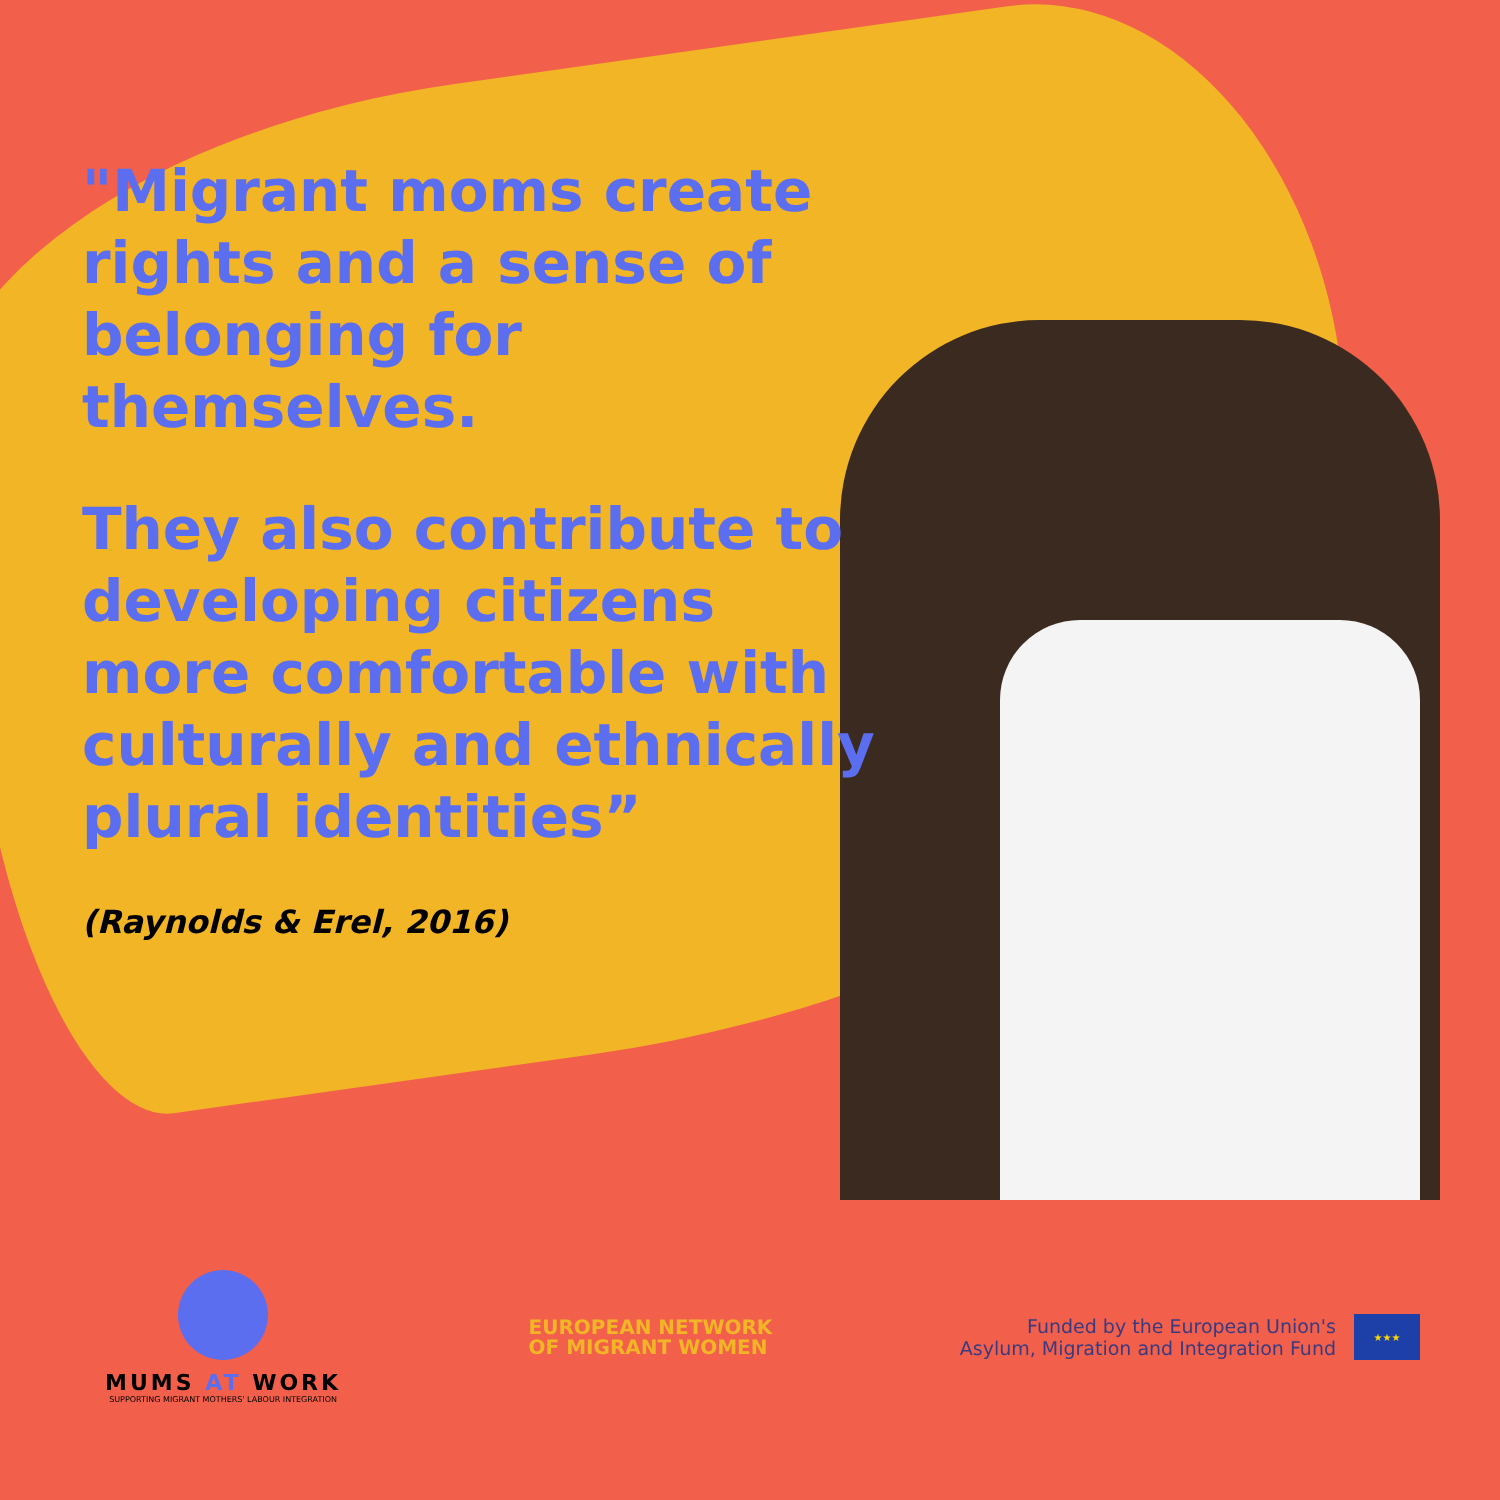"Migrant moms create rights and a sense of belonging for themselves.
They also contribute to developing citizens more comfortable with culturally and ethnically plural identities”
(Raynolds & Erel, 2016)
MUMS AT WORK
SUPPORTING MIGRANT MOTHERS' LABOUR INTEGRATION
EUROPEAN NETWORK
OF MIGRANT WOMEN
Funded by the European Union's
Asylum, Migration and Integration Fund
★★★